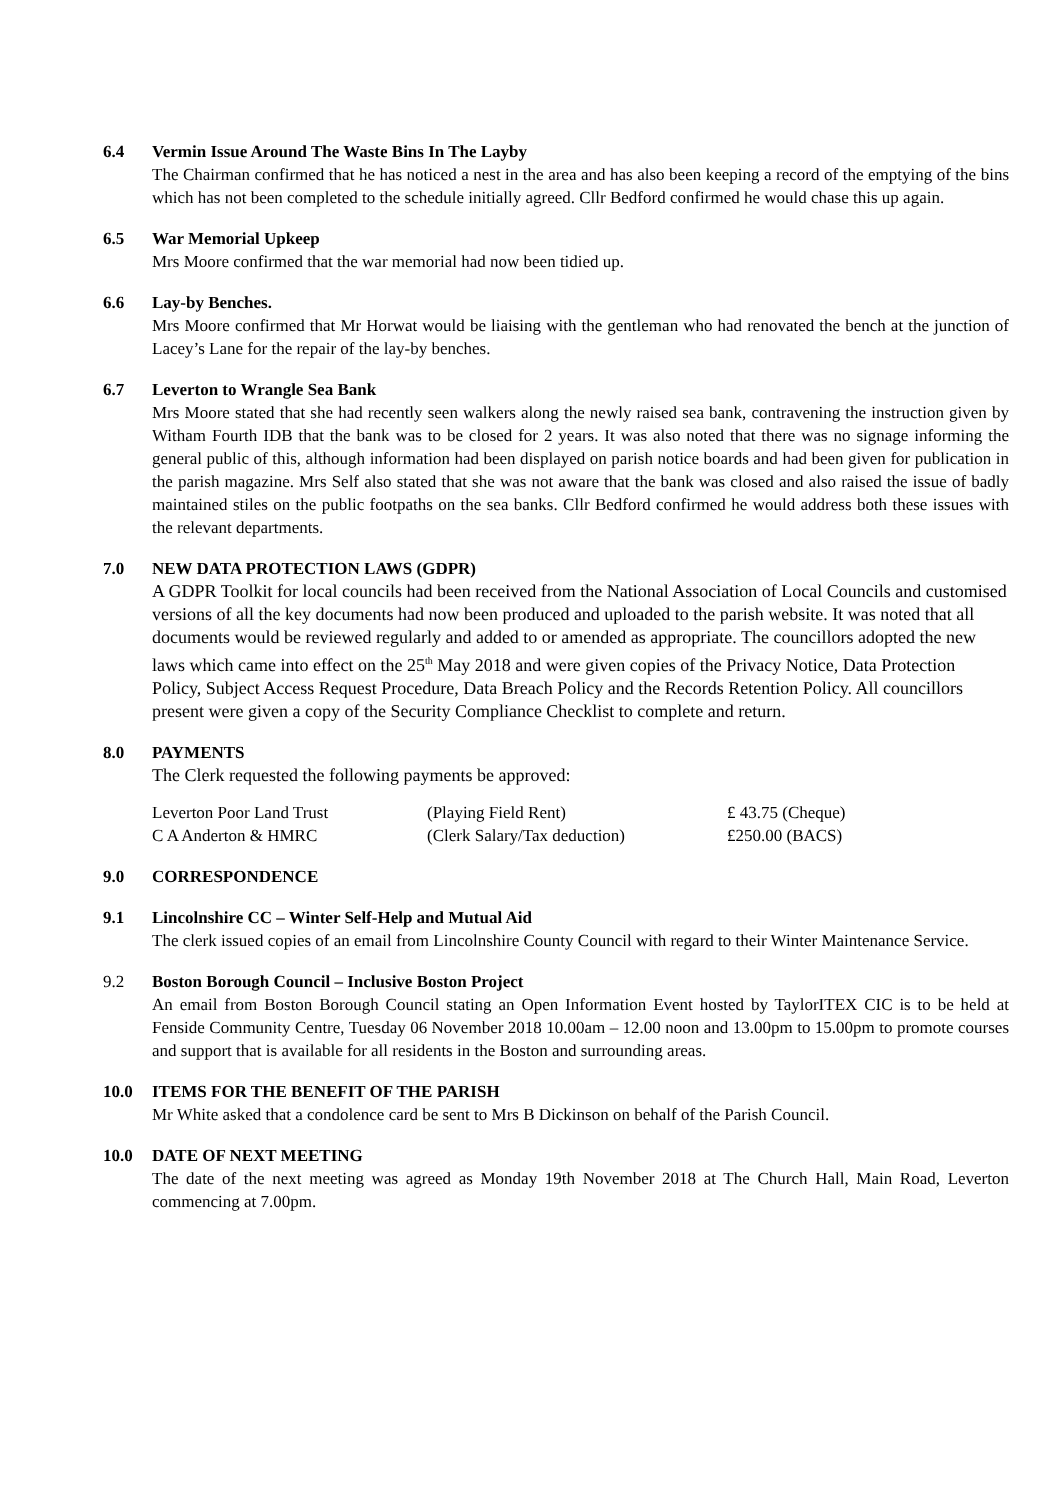6.4 Vermin Issue Around The Waste Bins In The Layby
The Chairman confirmed that he has noticed a nest in the area and has also been keeping a record of the emptying of the bins which has not been completed to the schedule initially agreed. Cllr Bedford confirmed he would chase this up again.
6.5 War Memorial Upkeep
Mrs Moore confirmed that the war memorial had now been tidied up.
6.6 Lay-by Benches.
Mrs Moore confirmed that Mr Horwat would be liaising with the gentleman who had renovated the bench at the junction of Lacey’s Lane for the repair of the lay-by benches.
6.7 Leverton to Wrangle Sea Bank
Mrs Moore stated that she had recently seen walkers along the newly raised sea bank, contravening the instruction given by Witham Fourth IDB that the bank was to be closed for 2 years. It was also noted that there was no signage informing the general public of this, although information had been displayed on parish notice boards and had been given for publication in the parish magazine. Mrs Self also stated that she was not aware that the bank was closed and also raised the issue of badly maintained stiles on the public footpaths on the sea banks. Cllr Bedford confirmed he would address both these issues with the relevant departments.
7.0 NEW DATA PROTECTION LAWS (GDPR)
A GDPR Toolkit for local councils had been received from the National Association of Local Councils and customised versions of all the key documents had now been produced and uploaded to the parish website. It was noted that all documents would be reviewed regularly and added to or amended as appropriate. The councillors adopted the new laws which came into effect on the 25<sup>th</sup> May 2018 and were given copies of the Privacy Notice, Data Protection Policy, Subject Access Request Procedure, Data Breach Policy and the Records Retention Policy. All councillors present were given a copy of the Security Compliance Checklist to complete and return.
8.0 PAYMENTS
The Clerk requested the following payments be approved:
| Leverton Poor Land Trust | (Playing Field Rent) | £ 43.75 (Cheque) |
| C A Anderton & HMRC | (Clerk Salary/Tax deduction) | £250.00 (BACS) |
9.0 CORRESPONDENCE
9.1 Lincolnshire CC – Winter Self-Help and Mutual Aid
The clerk issued copies of an email from Lincolnshire County Council with regard to their Winter Maintenance Service.
9.2 Boston Borough Council – Inclusive Boston Project
An email from Boston Borough Council stating an Open Information Event hosted by TaylorITEX CIC is to be held at Fenside Community Centre, Tuesday 06 November 2018 10.00am – 12.00 noon and 13.00pm to 15.00pm to promote courses and support that is available for all residents in the Boston and surrounding areas.
10.0 ITEMS FOR THE BENEFIT OF THE PARISH
Mr White asked that a condolence card be sent to Mrs B Dickinson on behalf of the Parish Council.
10.0 DATE OF NEXT MEETING
The date of the next meeting was agreed as Monday 19th November 2018 at The Church Hall, Main Road, Leverton commencing at 7.00pm.